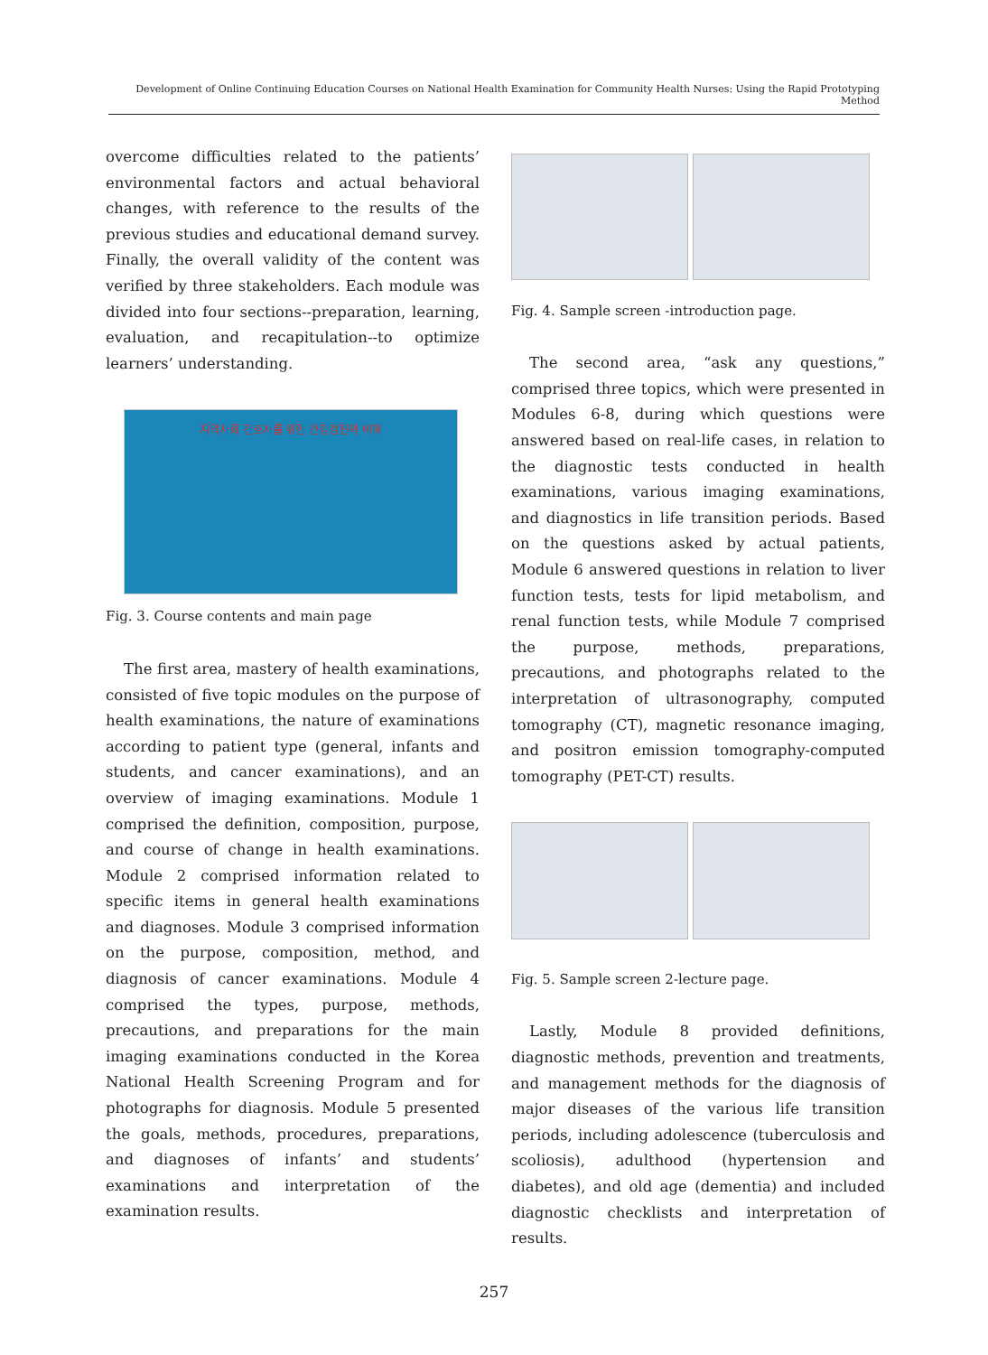Development of Online Continuing Education Courses on National Health Examination for Community Health Nurses: Using the Rapid Prototyping Method
overcome difficulties related to the patients’ environmental factors and actual behavioral changes, with reference to the results of the previous studies and educational demand survey. Finally, the overall validity of the content was verified by three stakeholders. Each module was divided into four sections--preparation, learning, evaluation, and recapitulation--to optimize learners’ understanding.
지역사회 간호사를 위한 건강검진의 이해
Fig. 3. Course contents and main page
The first area, mastery of health examinations, consisted of five topic modules on the purpose of health examinations, the nature of examinations according to patient type (general, infants and students, and cancer examinations), and an overview of imaging examinations. Module 1 comprised the definition, composition, purpose, and course of change in health examinations. Module 2 comprised information related to specific items in general health examinations and diagnoses. Module 3 comprised information on the purpose, composition, method, and diagnosis of cancer examinations. Module 4 comprised the types, purpose, methods, precautions, and preparations for the main imaging examinations conducted in the Korea National Health Screening Program and for photographs for diagnosis. Module 5 presented the goals, methods, procedures, preparations, and diagnoses of infants’ and students’ examinations and interpretation of the examination results.
Fig. 4. Sample screen -introduction page.
The second area, “ask any questions,” comprised three topics, which were presented in Modules 6-8, during which questions were answered based on real-life cases, in relation to the diagnostic tests conducted in health examinations, various imaging examinations, and diagnostics in life transition periods. Based on the questions asked by actual patients, Module 6 answered questions in relation to liver function tests, tests for lipid metabolism, and renal function tests, while Module 7 comprised the purpose, methods, preparations, precautions, and photographs related to the interpretation of ultrasonography, computed tomography (CT), magnetic resonance imaging, and positron emission tomography-computed tomography (PET-CT) results.
Fig. 5. Sample screen 2-lecture page.
Lastly, Module 8 provided definitions, diagnostic methods, prevention and treatments, and management methods for the diagnosis of major diseases of the various life transition periods, including adolescence (tuberculosis and scoliosis), adulthood (hypertension and diabetes), and old age (dementia) and included diagnostic checklists and interpretation of results.
257